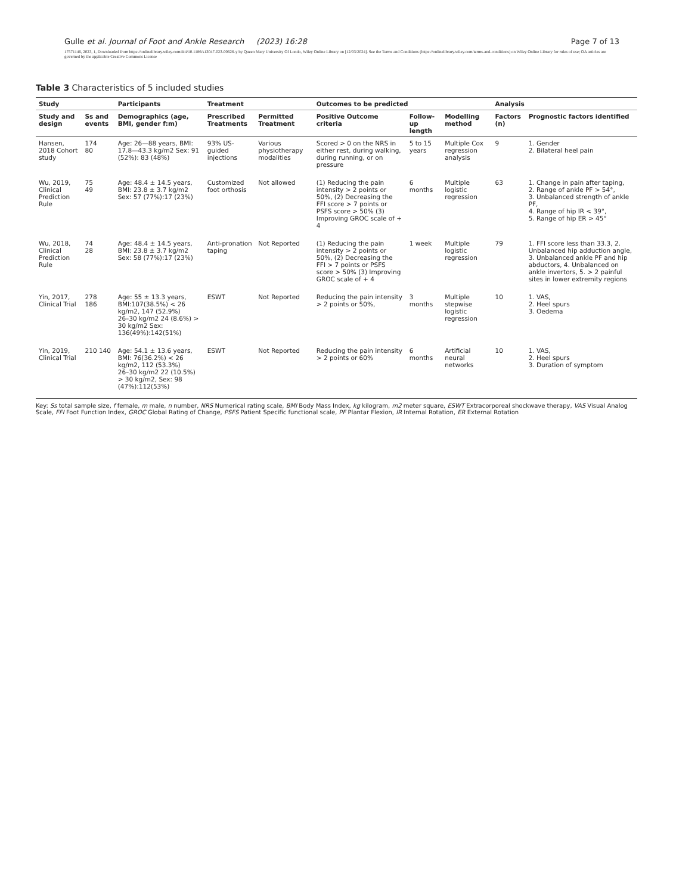Gulle et al. Journal of Foot and Ankle Research (2023) 16:28 Page 7 of 13
17571146, 2023, 1, Downloaded from https://onlinelibrary.wiley.com/doi/10.1186/s13047-023-00626-y by Queen Mary University Of Londo, Wiley Online Library on [12/03/2024]. See the Terms and Conditions (https://onlinelibrary.wiley.com/terms-and-conditions) on Wiley Online Library for rules of use; OA articles are governed by the applicable Creative Commons License
Table 3 Characteristics of 5 included studies
| Study | | Participants | Treatment | | Outcomes to be predicted | | | Analysis | |
| --- | --- | --- | --- | --- | --- | --- | --- | --- | --- |
| Study and design | Ss and events | Demographics (age, BMI, gender f:m) | Prescribed Treatments | Permitted Treatment | Positive Outcome criteria | Follow-up length | Modelling method | Factors (n) | Prognostic factors identified |
| Hansen, 2018 Cohort study | 174 80 | Age: 26—88 years, BMI: 17.8—43.3 kg/m2 Sex: 91 (52%): 83 (48%) | 93% US-guided injections | Various physiotherapy modalities | Scored > 0 on the NRS in either rest, during walking, during running, or on pressure | 5 to 15 years | Multiple Cox regression analysis | 9 | 1. Gender 2. Bilateral heel pain |
| Wu, 2019, Clinical Prediction Rule | 75 49 | Age: 48.4 ± 14.5 years, BMI: 23.8 ± 3.7 kg/m2 Sex: 57 (77%):17 (23%) | Customized foot orthosis | Not allowed | (1) Reducing the pain intensity > 2 points or 50%, (2) Decreasing the FFI score > 7 points or PSFS score > 50% (3) Improving GROC scale of + 4 | 6 months | Multiple logistic regression | 63 | 1. Change in pain after taping, 2. Range of ankle PF > 54°, 3. Unbalanced strength of ankle PF, 4. Range of hip IR < 39°, 5. Range of hip ER > 45° |
| Wu, 2018, Clinical Prediction Rule | 74 28 | Age: 48.4 ± 14.5 years, BMI: 23.8 ± 3.7 kg/m2 Sex: 58 (77%):17 (23%) | Anti-pronation taping | Not Reported | (1) Reducing the pain intensity > 2 points or 50%, (2) Decreasing the FFI > 7 points or PSFS score > 50% (3) Improving GROC scale of + 4 | 1 week | Multiple logistic regression | 79 | 1. FFI score less than 33.3, 2. Unbalanced hip adduction angle, 3. Unbalanced ankle PF and hip abductors, 4. Unbalanced on ankle invertors, 5. > 2 painful sites in lower extremity regions |
| Yin, 2017, Clinical Trial | 278 186 | Age: 55 ± 13.3 years, BMI:107(38.5%) < 26 kg/m2, 147 (52.9%) 26–30 kg/m2 24 (8.6%) > 30 kg/m2 Sex: 136(49%):142(51%) | ESWT | Not Reported | Reducing the pain intensity > 2 points or 50%, | 3 months | Multiple stepwise logistic regression | 10 | 1. VAS, 2. Heel spurs 3. Oedema |
| Yin, 2019, Clinical Trial | 210 140 | Age: 54.1 ± 13.6 years, BMI: 76(36.2%) < 26 kg/m2, 112 (53.3%) 26–30 kg/m2 22 (10.5%) > 30 kg/m2, Sex: 98 (47%):112(53%) | ESWT | Not Reported | Reducing the pain intensity > 2 points or 60% | 6 months | Artificial neural networks | 10 | 1. VAS, 2. Heel spurs 3. Duration of symptom |
Key: Ss total sample size, f female, m male, n number, NRS Numerical rating scale, BMI Body Mass Index, kg kilogram, m2 meter square, ESWT Extracorporeal shockwave therapy, VAS Visual Analog Scale, FFI Foot Function Index, GROC Global Rating of Change, PSFS Patient Specific functional scale, PF Plantar Flexion, IR Internal Rotation, ER External Rotation